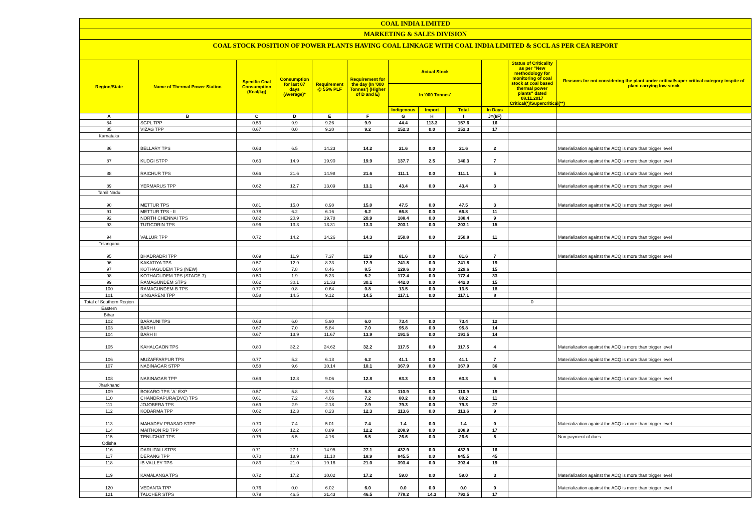COAL INDIA LIMITED
MARKETING & SALES DIVISION
COAL STOCK POSITION OF POWER PLANTS HAVING COAL LINKAGE WITH COAL INDIA LIMITED & SCCL AS PER CEA REPORT
| Region/State | Name of Thermal Power Station | Specific Coal Consumption (Kcal/kg) | Consumption for last 07 days (Average)* | Requirement @ 55% PLF | Requirement for the day (In '000 Tonnes') (Higher of D and E) | Actual Stock | | | | Status of Criticality as per "New methodology for monitoring of coal stock at coal based thermal power plants" dated 08.11.2017 Critical(*)/Supercritical(**) | Reasons for not considering the plant under critical/super critical category inspite of plant carrying low stock |
| --- | --- | --- | --- | --- | --- | --- | --- | --- | --- | --- | --- |
| | | | | | | In '000 Tonnes' | | | | | |
| | | | | | | Indigenous | Import | Total | In Days | | |
| A | B | C | D | E | F | G | H | I | J=(I/F) | | |
| 84 | SGPL TPP | 0.53 | 9.9 | 9.26 | 9.9 | 44.4 | 113.3 | 157.6 | 16 | | |
| 85 | VIZAG TPP | 0.67 | 0.0 | 9.20 | 9.2 | 152.3 | 0.0 | 152.3 | 17 | | |
| Karnataka | | | | | | | | | | | |
| 86 | BELLARY TPS | 0.63 | 6.5 | 14.23 | 14.2 | 21.6 | 0.0 | 21.6 | 2 | | Materialization against the ACQ is more than trigger level |
| 87 | KUDGI STPP | 0.63 | 14.9 | 19.90 | 19.9 | 137.7 | 2.5 | 140.3 | 7 | | Materialization against the ACQ is more than trigger level |
| 88 | RAICHUR TPS | 0.66 | 21.6 | 14.98 | 21.6 | 111.1 | 0.0 | 111.1 | 5 | | Materialization against the ACQ is more than trigger level |
| 89 | YERMARUS TPP | 0.62 | 12.7 | 13.09 | 13.1 | 43.4 | 0.0 | 43.4 | 3 | | Materialization against the ACQ is more than trigger level |
| Tamil Nadu | | | | | | | | | | | |
| 90 | METTUR TPS | 0.81 | 15.0 | 8.98 | 15.0 | 47.5 | 0.0 | 47.5 | 3 | | Materialization against the ACQ is more than trigger level |
| 91 | METTUR TPS - II | 0.78 | 6.2 | 6.16 | 6.2 | 66.8 | 0.0 | 66.8 | 11 | | |
| 92 | NORTH CHENNAI TPS | 0.82 | 20.9 | 19.78 | 20.9 | 188.4 | 0.0 | 188.4 | 9 | | |
| 93 | TUTICORIN TPS | 0.96 | 13.3 | 13.31 | 13.3 | 203.1 | 0.0 | 203.1 | 15 | | |
| 94 | VALLUR TPP | 0.72 | 14.2 | 14.26 | 14.3 | 150.8 | 0.0 | 150.8 | 11 | | Materialization against the ACQ is more than trigger level |
| Telangana | | | | | | | | | | | |
| 95 | BHADRADRI TPP | 0.69 | 11.9 | 7.37 | 11.9 | 81.6 | 0.0 | 81.6 | 7 | | Materialization against the ACQ is more than trigger level |
| 96 | KAKATIYA TPS | 0.57 | 12.9 | 8.33 | 12.9 | 241.8 | 0.0 | 241.8 | 19 | | |
| 97 | KOTHAGUDEM TPS (NEW) | 0.64 | 7.8 | 8.46 | 8.5 | 129.6 | 0.0 | 129.6 | 15 | | |
| 98 | KOTHAGUDEM TPS (STAGE-7) | 0.50 | 1.9 | 5.23 | 5.2 | 172.4 | 0.0 | 172.4 | 33 | | |
| 99 | RAMAGUNDEM STPS | 0.62 | 30.1 | 21.33 | 30.1 | 442.0 | 0.0 | 442.0 | 15 | | |
| 100 | RAMAGUNDEM-B TPS | 0.77 | 0.8 | 0.64 | 0.8 | 13.5 | 0.0 | 13.5 | 18 | | |
| 101 | SINGARENI TPP | 0.58 | 14.5 | 9.12 | 14.5 | 117.1 | 0.0 | 117.1 | 8 | | |
| Total of Southern Region | | | | | | | | | | 0 | |
| Eastern | | | | | | | | | | | |
| Bihar | | | | | | | | | | | |
| 102 | BARAUNI TPS | 0.63 | 6.0 | 5.90 | 6.0 | 73.4 | 0.0 | 73.4 | 12 | | |
| 103 | BARH I | 0.67 | 7.0 | 5.84 | 7.0 | 95.8 | 0.0 | 95.8 | 14 | | |
| 104 | BARH II | 0.67 | 13.9 | 11.67 | 13.9 | 191.5 | 0.0 | 191.5 | 14 | | |
| 105 | KAHALGAON TPS | 0.80 | 32.2 | 24.62 | 32.2 | 117.5 | 0.0 | 117.5 | 4 | | Materialization against the ACQ is more than trigger level |
| 106 | MUZAFFARPUR TPS | 0.77 | 5.2 | 6.18 | 6.2 | 41.1 | 0.0 | 41.1 | 7 | | Materialization against the ACQ is more than trigger level |
| 107 | NABINAGAR STPP | 0.58 | 9.6 | 10.14 | 10.1 | 367.9 | 0.0 | 367.9 | 36 | | |
| 108 | NABINAGAR TPP | 0.69 | 12.8 | 9.06 | 12.8 | 63.3 | 0.0 | 63.3 | 5 | | Materialization against the ACQ is more than trigger level |
| Jharkhand | | | | | | | | | | | |
| 109 | BOKARO TPS `A` EXP | 0.57 | 5.8 | 3.78 | 5.8 | 110.9 | 0.0 | 110.9 | 19 | | |
| 110 | CHANDRAPURA(DVC) TPS | 0.61 | 7.2 | 4.06 | 7.2 | 80.2 | 0.0 | 80.2 | 11 | | |
| 111 | JOJOBERA TPS | 0.69 | 2.9 | 2.18 | 2.9 | 79.3 | 0.0 | 79.3 | 27 | | |
| 112 | KODARMA TPP | 0.62 | 12.3 | 8.23 | 12.3 | 113.6 | 0.0 | 113.6 | 9 | | |
| 113 | MAHADEV PRASAD STPP | 0.70 | 7.4 | 5.01 | 7.4 | 1.4 | 0.0 | 1.4 | 0 | | Materialization against the ACQ is more than trigger level |
| 114 | MAITHON RB TPP | 0.64 | 12.2 | 8.89 | 12.2 | 208.9 | 0.0 | 208.9 | 17 | | |
| 115 | TENUGHAT TPS | 0.75 | 5.5 | 4.16 | 5.5 | 26.6 | 0.0 | 26.6 | 5 | | Non payment of dues |
| Odisha | | | | | | | | | | | |
| 116 | DARLIPALI STPS | 0.71 | 27.1 | 14.95 | 27.1 | 432.9 | 0.0 | 432.9 | 16 | | |
| 117 | DERANG TPP | 0.70 | 18.9 | 11.10 | 18.9 | 845.5 | 0.0 | 845.5 | 45 | | |
| 118 | IB VALLEY TPS | 0.83 | 21.0 | 19.16 | 21.0 | 393.4 | 0.0 | 393.4 | 19 | | |
| 119 | KAMALANGA TPS | 0.72 | 17.2 | 10.02 | 17.2 | 59.0 | 0.0 | 59.0 | 3 | | Materialization against the ACQ is more than trigger level |
| 120 | VEDANTA TPP | 0.76 | 0.0 | 6.02 | 6.0 | 0.0 | 0.0 | 0.0 | 0 | | Materialization against the ACQ is more than trigger level |
| 121 | TALCHER STPS | 0.79 | 46.5 | 31.43 | 46.5 | 778.2 | 14.3 | 792.5 | 17 | | |